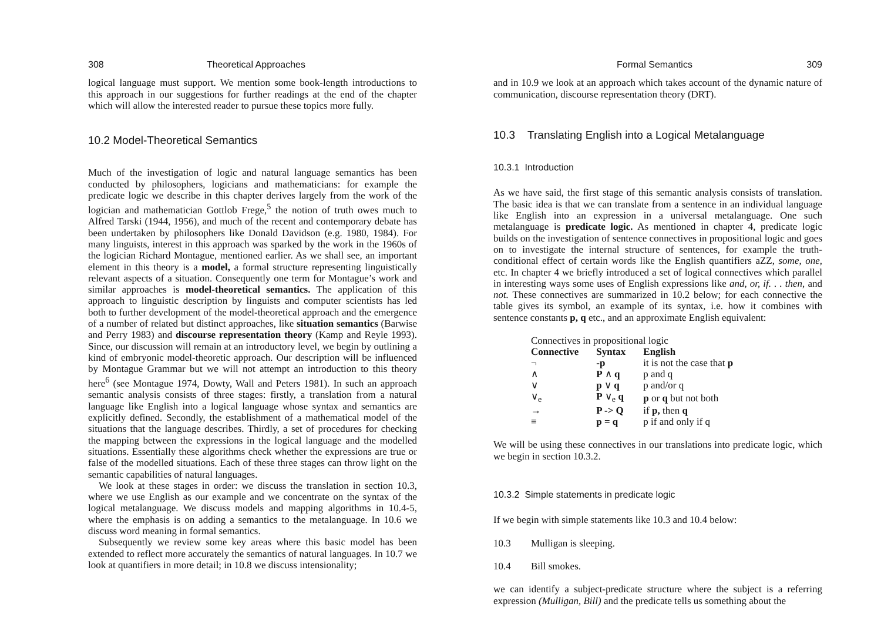308 Theoretical Approaches
logical language must support. We mention some book-length introductions to this approach in our suggestions for further readings at the end of the chapter which will allow the interested reader to pursue these topics more fully.
10.2 Model-Theoretical Semantics
Much of the investigation of logic and natural language semantics has been conducted by philosophers, logicians and mathematicians: for example the predicate logic we describe in this chapter derives largely from the work of the logician and mathematician Gottlob Frege,<sup>5</sup> the notion of truth owes much to Alfred Tarski (1944, 1956), and much of the recent and contemporary debate has been undertaken by philosophers like Donald Davidson (e.g. 1980, 1984). For many linguists, interest in this approach was sparked by the work in the 1960s of the logician Richard Montague, mentioned earlier. As we shall see, an important element in this theory is a model, a formal structure representing linguistically relevant aspects of a situation. Consequently one term for Montague’s work and similar approaches is model-theoretical semantics. The application of this approach to linguistic description by linguists and computer scientists has led both to further development of the model-theoretical approach and the emergence of a number of related but distinct approaches, like situation semantics (Barwise and Perry 1983) and discourse representation theory (Kamp and Reyle 1993). Since, our discussion will remain at an introductory level, we begin by outlining a kind of embryonic model-theoretic approach. Our description will be influenced by Montague Grammar but we will not attempt an introduction to this theory here<sup>6</sup> (see Montague 1974, Dowty, Wall and Peters 1981). In such an approach semantic analysis consists of three stages: firstly, a translation from a natural language like English into a logical language whose syntax and semantics are explicitly defined. Secondly, the establishment of a mathematical model of the situations that the language describes. Thirdly, a set of procedures for checking the mapping between the expressions in the logical language and the modelled situations. Essentially these algorithms check whether the expressions are true or false of the modelled situations. Each of these three stages can throw light on the semantic capabilities of natural languages.
We look at these stages in order: we discuss the translation in section 10.3, where we use English as our example and we concentrate on the syntax of the logical metalanguage. We discuss models and mapping algorithms in 10.4-5, where the emphasis is on adding a semantics to the metalanguage. In 10.6 we discuss word meaning in formal semantics.
Subsequently we review some key areas where this basic model has been extended to reflect more accurately the semantics of natural languages. In 10.7 we look at quantifiers in more detail; in 10.8 we discuss intensionality;
Formal Semantics 309
and in 10.9 we look at an approach which takes account of the dynamic nature of communication, discourse representation theory (DRT).
10.3 Translating English into a Logical Metalanguage
10.3.1 Introduction
As we have said, the first stage of this semantic analysis consists of translation. The basic idea is that we can translate from a sentence in an individual language like English into an expression in a universal metalanguage. One such metalanguage is predicate logic. As mentioned in chapter 4, predicate logic builds on the investigation of sentence connectives in propositional logic and goes on to investigate the internal structure of sentences, for example the truth-conditional effect of certain words like the English quantifiers aZZ, some, one, etc. In chapter 4 we briefly introduced a set of logical connectives which parallel in interesting ways some uses of English expressions like and, or, if. . . then, and not. These connectives are summarized in 10.2 below; for each connective the table gives its symbol, an example of its syntax, i.e. how it combines with sentence constants p, q etc., and an approximate English equivalent:
| Connectives in propositional logic | | |
| Connective | Syntax | English |
| ¬ | -p | it is not the case that p |
| ∧ | P ∧ q | p and q |
| ∨ | p ∨ q | p and/or q |
| ∨<sub>e</sub> | P ∨<sub>e</sub> q | p or q but not both |
| → | P -> Q | if p, then q |
| ≡ | p = q | p if and only if q |
We will be using these connectives in our translations into predicate logic, which we begin in section 10.3.2.
10.3.2 Simple statements in predicate logic
If we begin with simple statements like 10.3 and 10.4 below:
10.3 Mulligan is sleeping.
10.4 Bill smokes.
we can identify a subject-predicate structure where the subject is a referring expression (Mulligan, Bill) and the predicate tells us something about the